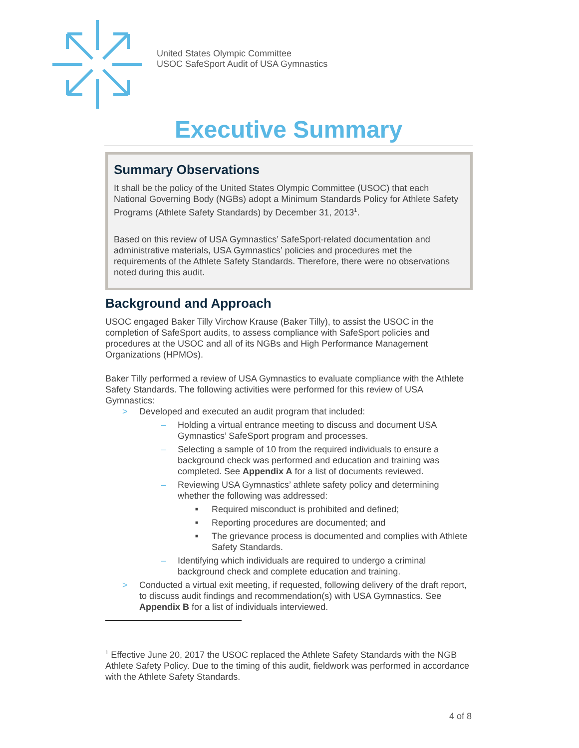United States Olympic Committee
USOC SafeSport Audit of USA Gymnastics
Executive Summary
Summary Observations
It shall be the policy of the United States Olympic Committee (USOC) that each National Governing Body (NGBs) adopt a Minimum Standards Policy for Athlete Safety Programs (Athlete Safety Standards) by December 31, 2013<sup>1</sup>.
Based on this review of USA Gymnastics’ SafeSport-related documentation and administrative materials, USA Gymnastics’ policies and procedures met the requirements of the Athlete Safety Standards. Therefore, there were no observations noted during this audit.
Background and Approach
USOC engaged Baker Tilly Virchow Krause (Baker Tilly), to assist the USOC in the completion of SafeSport audits, to assess compliance with SafeSport policies and procedures at the USOC and all of its NGBs and High Performance Management Organizations (HPMOs).
Baker Tilly performed a review of USA Gymnastics to evaluate compliance with the Athlete Safety Standards. The following activities were performed for this review of USA Gymnastics:
> Developed and executed an audit program that included:
– Holding a virtual entrance meeting to discuss and document USA Gymnastics’ SafeSport program and processes.
– Selecting a sample of 10 from the required individuals to ensure a background check was performed and education and training was completed. See Appendix A for a list of documents reviewed.
– Reviewing USA Gymnastics’ athlete safety policy and determining whether the following was addressed:
■ Required misconduct is prohibited and defined;
■ Reporting procedures are documented; and
■ The grievance process is documented and complies with Athlete Safety Standards.
– Identifying which individuals are required to undergo a criminal background check and complete education and training.
> Conducted a virtual exit meeting, if requested, following delivery of the draft report, to discuss audit findings and recommendation(s) with USA Gymnastics. See Appendix B for a list of individuals interviewed.
<sup>1</sup> Effective June 20, 2017 the USOC replaced the Athlete Safety Standards with the NGB Athlete Safety Policy. Due to the timing of this audit, fieldwork was performed in accordance with the Athlete Safety Standards.
4 of 8